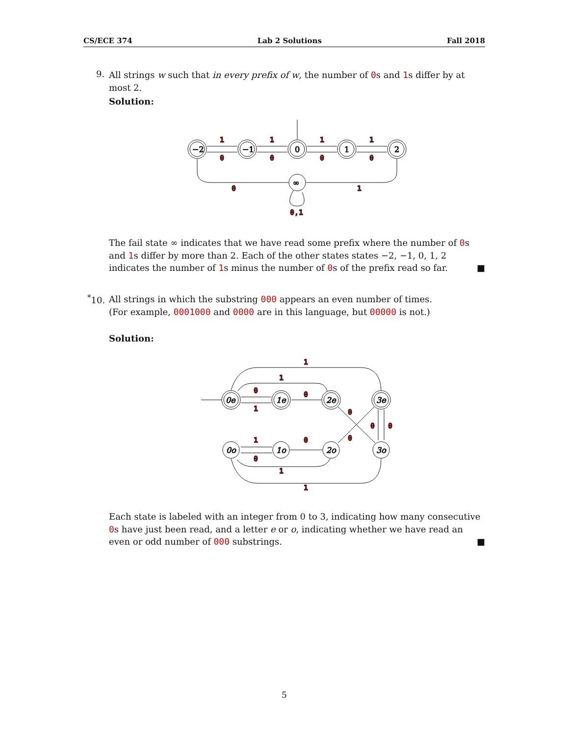CS/ECE 374 Lab 2 Solutions Fall 2018
9.
All strings w such that in every prefix of w, the number of 0s and 1s differ by at most 2.
Solution:
−2
−1
0
1
2
∞
1
0
1
0
1
0
1
0
0
1
0,1
The fail state ∞ indicates that we have read some prefix where the number of 0s and 1s differ by more than 2. Each of the other states states −2, −1, 0, 1, 2 indicates the number of 1s minus the number of 0s of the prefix read so far. ■
<sup>*</sup> 10.
All strings in which the substring 000 appears an even number of times.
(For example, 0001000 and 0000 are in this language, but 00000 is not.)
Solution:
0e
1e
2e
3e
0o
1o
2o
3o
1
1
0
1
0
0
0
0
0
1
0
0
1
1
Each state is labeled with an integer from 0 to 3, indicating how many consecutive 0s have just been read, and a letter e or o, indicating whether we have read an even or odd number of 000 substrings. ■
5